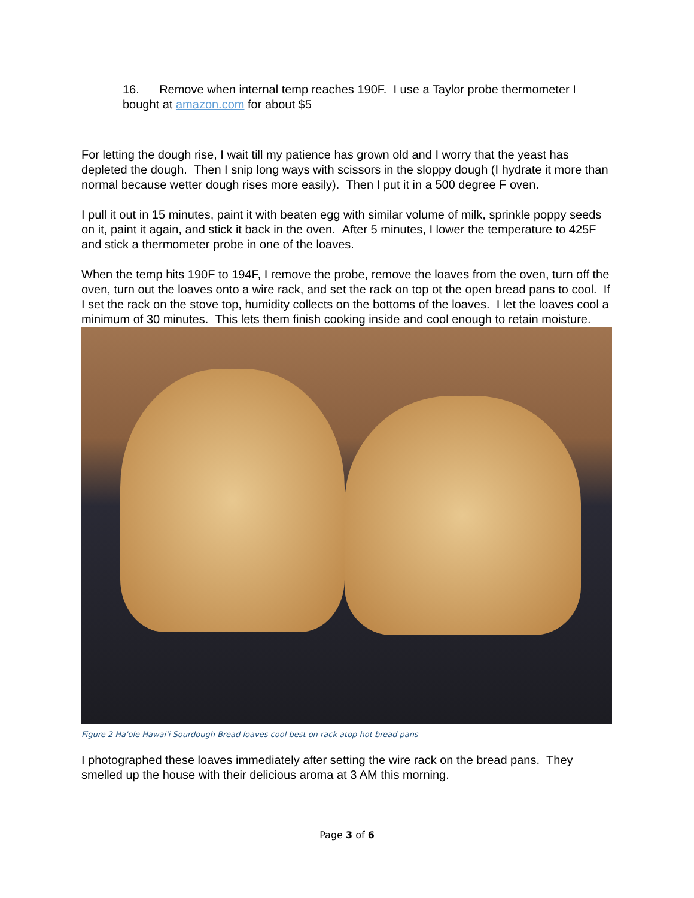16. Remove when internal temp reaches 190F. I use a Taylor probe thermometer I bought at amazon.com for about $5
For letting the dough rise, I wait till my patience has grown old and I worry that the yeast has depleted the dough. Then I snip long ways with scissors in the sloppy dough (I hydrate it more than normal because wetter dough rises more easily). Then I put it in a 500 degree F oven.
I pull it out in 15 minutes, paint it with beaten egg with similar volume of milk, sprinkle poppy seeds on it, paint it again, and stick it back in the oven. After 5 minutes, I lower the temperature to 425F and stick a thermometer probe in one of the loaves.
When the temp hits 190F to 194F, I remove the probe, remove the loaves from the oven, turn off the oven, turn out the loaves onto a wire rack, and set the rack on top ot the open bread pans to cool. If I set the rack on the stove top, humidity collects on the bottoms of the loaves. I let the loaves cool a minimum of 30 minutes. This lets them finish cooking inside and cool enough to retain moisture.
Figure 2 Ha'ole Hawai'i Sourdough Bread loaves cool best on rack atop hot bread pans
I photographed these loaves immediately after setting the wire rack on the bread pans. They smelled up the house with their delicious aroma at 3 AM this morning.
Page 3 of 6